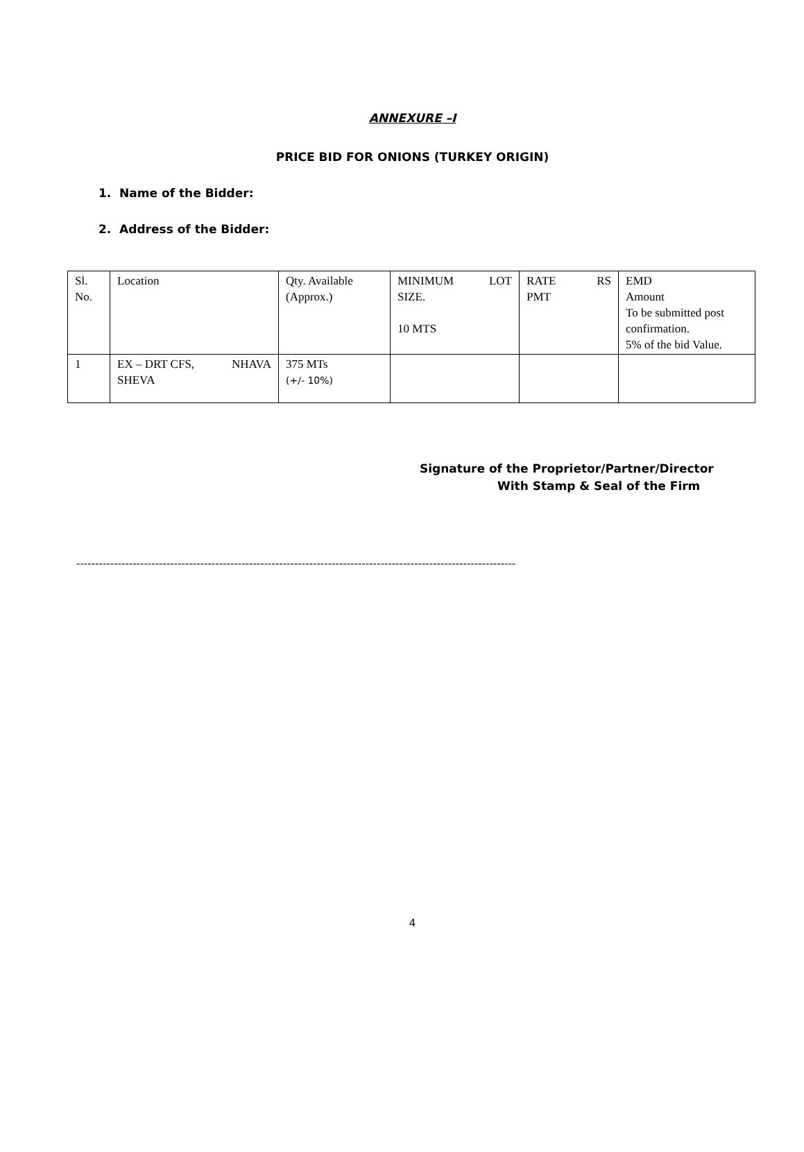ANNEXURE –I
PRICE BID FOR ONIONS (TURKEY ORIGIN)
1. Name of the Bidder:
2. Address of the Bidder:
| Sl. No. | Location | Qty. Available (Approx.) | MINIMUM LOT SIZE. 10 MTS | RATE RS PMT | EMD Amount To be submitted post confirmation. 5% of the bid Value. |
| 1 | EX – DRT CFS, NHAVA SHEVA | 375 MTs (+/- 10%) | | | |
Signature of the Proprietor/Partner/Director
With Stamp & Seal of the Firm
---------------------------------------------------------------------------------------------------------------------
4